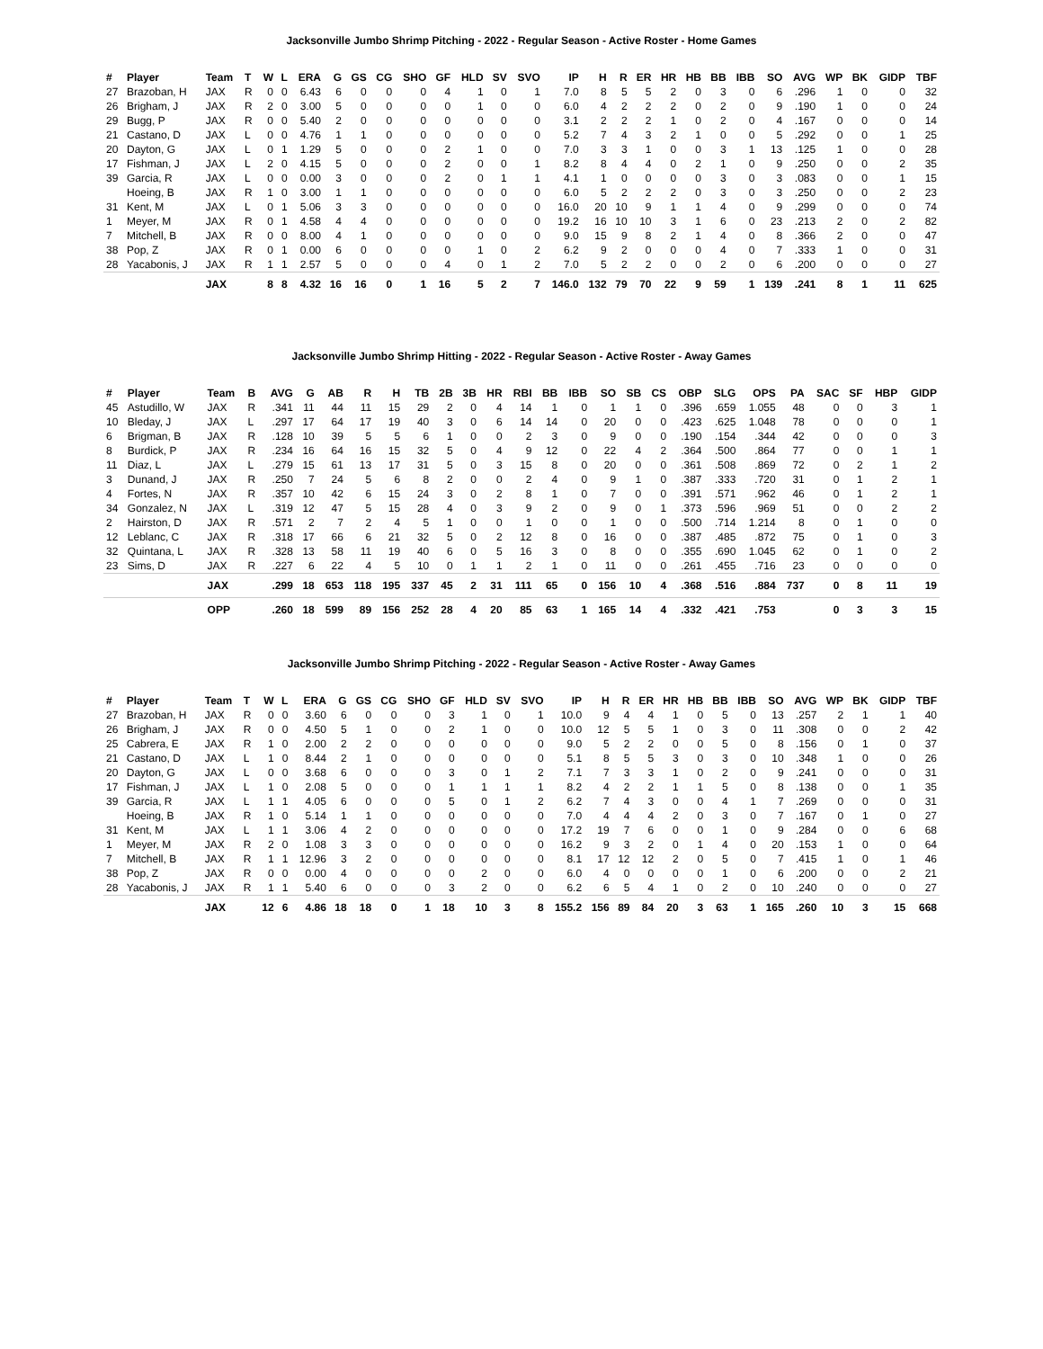Jacksonville Jumbo Shrimp Pitching - 2022 - Regular Season - Active Roster - Home Games
| # | Player | Team | T | W | L | ERA | G | GS | CG | SHO | GF | HLD | SV | SVO | IP | H | R | ER | HR | HB | BB | IBB | SO | AVG | WP | BK | GIDP | TBF |
| --- | --- | --- | --- | --- | --- | --- | --- | --- | --- | --- | --- | --- | --- | --- | --- | --- | --- | --- | --- | --- | --- | --- | --- | --- | --- | --- | --- | --- |
| 27 | Brazoban, H | JAX | R | 0 | 0 | 6.43 | 6 | 0 | 0 | 0 | 4 | 1 | 0 | 1 | 7.0 | 8 | 5 | 5 | 2 | 0 | 3 | 0 | 6 | .296 | 1 | 0 | 0 | 32 |
| 26 | Brigham, J | JAX | R | 2 | 0 | 3.00 | 5 | 0 | 0 | 0 | 0 | 1 | 0 | 0 | 6.0 | 4 | 2 | 2 | 2 | 0 | 2 | 0 | 9 | .190 | 1 | 0 | 0 | 24 |
| 29 | Bugg, P | JAX | R | 0 | 0 | 5.40 | 2 | 0 | 0 | 0 | 0 | 0 | 0 | 0 | 3.1 | 2 | 2 | 2 | 1 | 0 | 2 | 0 | 4 | .167 | 0 | 0 | 0 | 14 |
| 21 | Castano, D | JAX | L | 0 | 0 | 4.76 | 1 | 1 | 0 | 0 | 0 | 0 | 0 | 0 | 5.2 | 7 | 4 | 3 | 2 | 1 | 0 | 0 | 5 | .292 | 0 | 0 | 1 | 25 |
| 20 | Dayton, G | JAX | L | 0 | 1 | 1.29 | 5 | 0 | 0 | 0 | 2 | 1 | 0 | 0 | 7.0 | 3 | 3 | 1 | 0 | 0 | 3 | 1 | 13 | .125 | 1 | 0 | 0 | 28 |
| 17 | Fishman, J | JAX | L | 2 | 0 | 4.15 | 5 | 0 | 0 | 0 | 2 | 0 | 0 | 1 | 8.2 | 8 | 4 | 4 | 0 | 2 | 1 | 0 | 9 | .250 | 0 | 0 | 2 | 35 |
| 39 | Garcia, R | JAX | L | 0 | 0 | 0.00 | 3 | 0 | 0 | 0 | 2 | 0 | 1 | 1 | 4.1 | 1 | 0 | 0 | 0 | 0 | 3 | 0 | 3 | .083 | 0 | 0 | 1 | 15 |
| | Hoeing, B | JAX | R | 1 | 0 | 3.00 | 1 | 1 | 0 | 0 | 0 | 0 | 0 | 0 | 6.0 | 5 | 2 | 2 | 2 | 0 | 3 | 0 | 3 | .250 | 0 | 0 | 2 | 23 |
| 31 | Kent, M | JAX | L | 0 | 1 | 5.06 | 3 | 3 | 0 | 0 | 0 | 0 | 0 | 0 | 16.0 | 20 | 10 | 9 | 1 | 1 | 4 | 0 | 9 | .299 | 0 | 0 | 0 | 74 |
| 1 | Meyer, M | JAX | R | 0 | 1 | 4.58 | 4 | 4 | 0 | 0 | 0 | 0 | 0 | 0 | 19.2 | 16 | 10 | 10 | 3 | 1 | 6 | 0 | 23 | .213 | 2 | 0 | 2 | 82 |
| 7 | Mitchell, B | JAX | R | 0 | 0 | 8.00 | 4 | 1 | 0 | 0 | 0 | 0 | 0 | 0 | 9.0 | 15 | 9 | 8 | 2 | 1 | 4 | 0 | 8 | .366 | 2 | 0 | 0 | 47 |
| 38 | Pop, Z | JAX | R | 0 | 1 | 0.00 | 6 | 0 | 0 | 0 | 0 | 1 | 0 | 2 | 6.2 | 9 | 2 | 0 | 0 | 0 | 4 | 0 | 7 | .333 | 1 | 0 | 0 | 31 |
| 28 | Yacabonis, J | JAX | R | 1 | 1 | 2.57 | 5 | 0 | 0 | 0 | 4 | 0 | 1 | 2 | 7.0 | 5 | 2 | 2 | 0 | 0 | 2 | 0 | 6 | .200 | 0 | 0 | 0 | 27 |
| | | JAX | | 8 | 8 | 4.32 | 16 | 16 | 0 | 1 | 16 | 5 | 2 | 7 | 146.0 | 132 | 79 | 70 | 22 | 9 | 59 | 1 | 139 | .241 | 8 | 1 | 11 | 625 |
Jacksonville Jumbo Shrimp Hitting - 2022 - Regular Season - Active Roster - Away Games
| # | Player | Team | B | AVG | G | AB | R | H | TB | 2B | 3B | HR | RBI | BB | IBB | SO | SB | CS | OBP | SLG | OPS | PA | SAC | SF | HBP | GIDP |
| --- | --- | --- | --- | --- | --- | --- | --- | --- | --- | --- | --- | --- | --- | --- | --- | --- | --- | --- | --- | --- | --- | --- | --- | --- | --- | --- |
| 45 | Astudillo, W | JAX | R | .341 | 11 | 44 | 11 | 15 | 29 | 2 | 0 | 4 | 14 | 1 | 0 | 1 | 1 | 0 | .396 | .659 | 1.055 | 48 | 0 | 0 | 3 | 1 |
| 10 | Bleday, J | JAX | L | .297 | 17 | 64 | 17 | 19 | 40 | 3 | 0 | 6 | 14 | 14 | 0 | 20 | 0 | 0 | .423 | .625 | 1.048 | 78 | 0 | 0 | 0 | 1 |
| 6 | Brigman, B | JAX | R | .128 | 10 | 39 | 5 | 5 | 6 | 1 | 0 | 0 | 2 | 3 | 0 | 9 | 0 | 0 | .190 | .154 | .344 | 42 | 0 | 0 | 0 | 3 |
| 8 | Burdick, P | JAX | R | .234 | 16 | 64 | 16 | 15 | 32 | 5 | 0 | 4 | 9 | 12 | 0 | 22 | 4 | 2 | .364 | .500 | .864 | 77 | 0 | 0 | 1 | 1 |
| 11 | Diaz, L | JAX | L | .279 | 15 | 61 | 13 | 17 | 31 | 5 | 0 | 3 | 15 | 8 | 0 | 20 | 0 | 0 | .361 | .508 | .869 | 72 | 0 | 2 | 1 | 2 |
| 3 | Dunand, J | JAX | R | .250 | 7 | 24 | 5 | 6 | 8 | 2 | 0 | 0 | 2 | 4 | 0 | 9 | 1 | 0 | .387 | .333 | .720 | 31 | 0 | 1 | 2 | 1 |
| 4 | Fortes, N | JAX | R | .357 | 10 | 42 | 6 | 15 | 24 | 3 | 0 | 2 | 8 | 1 | 0 | 7 | 0 | 0 | .391 | .571 | .962 | 46 | 0 | 1 | 2 | 1 |
| 34 | Gonzalez, N | JAX | L | .319 | 12 | 47 | 5 | 15 | 28 | 4 | 0 | 3 | 9 | 2 | 0 | 9 | 0 | 1 | .373 | .596 | .969 | 51 | 0 | 0 | 2 | 2 |
| 2 | Hairston, D | JAX | R | .571 | 2 | 7 | 2 | 4 | 5 | 1 | 0 | 0 | 1 | 0 | 0 | 1 | 0 | 0 | .500 | .714 | 1.214 | 8 | 0 | 1 | 0 | 0 |
| 12 | Leblanc, C | JAX | R | .318 | 17 | 66 | 6 | 21 | 32 | 5 | 0 | 2 | 12 | 8 | 0 | 16 | 0 | 0 | .387 | .485 | .872 | 75 | 0 | 1 | 0 | 3 |
| 32 | Quintana, L | JAX | R | .328 | 13 | 58 | 11 | 19 | 40 | 6 | 0 | 5 | 16 | 3 | 0 | 8 | 0 | 0 | .355 | .690 | 1.045 | 62 | 0 | 1 | 0 | 2 |
| 23 | Sims, D | JAX | R | .227 | 6 | 22 | 4 | 5 | 10 | 0 | 1 | 1 | 2 | 1 | 0 | 11 | 0 | 0 | .261 | .455 | .716 | 23 | 0 | 0 | 0 | 0 |
| | | JAX | | .299 | 18 | 653 | 118 | 195 | 337 | 45 | 2 | 31 | 111 | 65 | 0 | 156 | 10 | 4 | .368 | .516 | .884 | 737 | 0 | 8 | 11 | 19 |
| | | OPP | | .260 | 18 | 599 | 89 | 156 | 252 | 28 | 4 | 20 | 85 | 63 | 1 | 165 | 14 | 4 | .332 | .421 | .753 | | 0 | 3 | 3 | 15 |
Jacksonville Jumbo Shrimp Pitching - 2022 - Regular Season - Active Roster - Away Games
| # | Player | Team | T | W | L | ERA | G | GS | CG | SHO | GF | HLD | SV | SVO | IP | H | R | ER | HR | HB | BB | IBB | SO | AVG | WP | BK | GIDP | TBF |
| --- | --- | --- | --- | --- | --- | --- | --- | --- | --- | --- | --- | --- | --- | --- | --- | --- | --- | --- | --- | --- | --- | --- | --- | --- | --- | --- | --- | --- |
| 27 | Brazoban, H | JAX | R | 0 | 0 | 3.60 | 6 | 0 | 0 | 0 | 3 | 1 | 0 | 1 | 10.0 | 9 | 4 | 4 | 1 | 0 | 5 | 0 | 13 | .257 | 2 | 1 | 1 | 40 |
| 26 | Brigham, J | JAX | R | 0 | 0 | 4.50 | 5 | 1 | 0 | 0 | 2 | 1 | 0 | 0 | 10.0 | 12 | 5 | 5 | 1 | 0 | 3 | 0 | 11 | .308 | 0 | 0 | 2 | 42 |
| 25 | Cabrera, E | JAX | R | 1 | 0 | 2.00 | 2 | 2 | 0 | 0 | 0 | 0 | 0 | 0 | 9.0 | 5 | 2 | 2 | 0 | 0 | 5 | 0 | 8 | .156 | 0 | 1 | 0 | 37 |
| 21 | Castano, D | JAX | L | 1 | 0 | 8.44 | 2 | 1 | 0 | 0 | 0 | 0 | 0 | 0 | 5.1 | 8 | 5 | 5 | 3 | 0 | 3 | 0 | 10 | .348 | 1 | 0 | 0 | 26 |
| 20 | Dayton, G | JAX | L | 0 | 0 | 3.68 | 6 | 0 | 0 | 0 | 3 | 0 | 1 | 2 | 7.1 | 7 | 3 | 3 | 1 | 0 | 2 | 0 | 9 | .241 | 0 | 0 | 0 | 31 |
| 17 | Fishman, J | JAX | L | 1 | 0 | 2.08 | 5 | 0 | 0 | 0 | 1 | 1 | 1 | 1 | 8.2 | 4 | 2 | 2 | 1 | 1 | 5 | 0 | 8 | .138 | 0 | 0 | 1 | 35 |
| 39 | Garcia, R | JAX | L | 1 | 1 | 4.05 | 6 | 0 | 0 | 0 | 5 | 0 | 1 | 2 | 6.2 | 7 | 4 | 3 | 0 | 0 | 4 | 1 | 7 | .269 | 0 | 0 | 0 | 31 |
| | Hoeing, B | JAX | R | 1 | 0 | 5.14 | 1 | 1 | 0 | 0 | 0 | 0 | 0 | 0 | 7.0 | 4 | 4 | 4 | 2 | 0 | 3 | 0 | 7 | .167 | 0 | 1 | 0 | 27 |
| 31 | Kent, M | JAX | L | 1 | 1 | 3.06 | 4 | 2 | 0 | 0 | 0 | 0 | 0 | 0 | 17.2 | 19 | 7 | 6 | 0 | 0 | 1 | 0 | 9 | .284 | 0 | 0 | 6 | 68 |
| 1 | Meyer, M | JAX | R | 2 | 0 | 1.08 | 3 | 3 | 0 | 0 | 0 | 0 | 0 | 0 | 16.2 | 9 | 3 | 2 | 0 | 1 | 4 | 0 | 20 | .153 | 1 | 0 | 0 | 64 |
| 7 | Mitchell, B | JAX | R | 1 | 1 | 12.96 | 3 | 2 | 0 | 0 | 0 | 0 | 0 | 0 | 8.1 | 17 | 12 | 12 | 2 | 0 | 5 | 0 | 7 | .415 | 1 | 0 | 1 | 46 |
| 38 | Pop, Z | JAX | R | 0 | 0 | 0.00 | 4 | 0 | 0 | 0 | 0 | 2 | 0 | 0 | 6.0 | 4 | 0 | 0 | 0 | 0 | 1 | 0 | 6 | .200 | 0 | 0 | 2 | 21 |
| 28 | Yacabonis, J | JAX | R | 1 | 1 | 5.40 | 6 | 0 | 0 | 0 | 3 | 2 | 0 | 0 | 6.2 | 6 | 5 | 4 | 1 | 0 | 2 | 0 | 10 | .240 | 0 | 0 | 0 | 27 |
| | | JAX | | 12 | 6 | 4.86 | 18 | 18 | 0 | 1 | 18 | 10 | 3 | 8 | 155.2 | 156 | 89 | 84 | 20 | 3 | 63 | 1 | 165 | .260 | 10 | 3 | 15 | 668 |